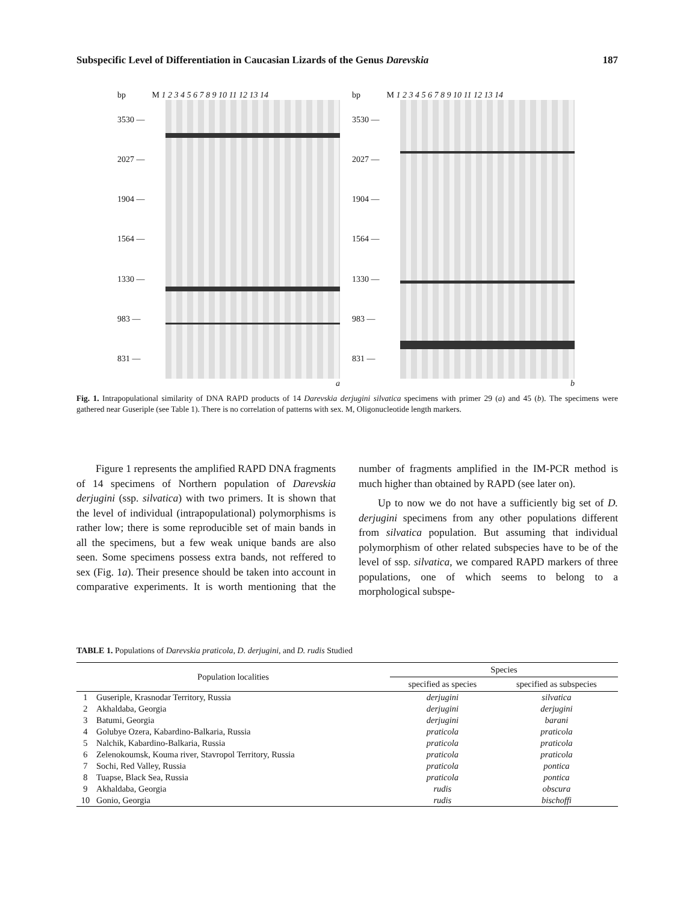Subspecific Level of Differentiation in Caucasian Lizards of the Genus Darevskia 187
bp M 1 2 3 4 5 6 7 8 9 10 11 12 13 14
3530 —
2027 —
1904 —
1564 —
1330 —
983 —
831 —
a
bp M 1 2 3 4 5 6 7 8 9 10 11 12 13 14
3530 —
2027 —
1904 —
1564 —
1330 —
983 —
831 —
b
Fig. 1. Intrapopulational similarity of DNA RAPD products of 14 Darevskia derjugini silvatica specimens with primer 29 (a) and 45 (b). The specimens were gathered near Guseriple (see Table 1). There is no correlation of patterns with sex. M, Oligonucleotide length markers.
Figure 1 represents the amplified RAPD DNA fragments of 14 specimens of Northern population of Darevskia derjugini (ssp. silvatica) with two primers. It is shown that the level of individual (intrapopulational) polymorphisms is rather low; there is some reproducible set of main bands in all the specimens, but a few weak unique bands are also seen. Some specimens possess extra bands, not reffered to sex (Fig. 1a). Their presence should be taken into account in comparative experiments. It is worth mentioning that the number of fragments amplified in the IM-PCR method is much higher than obtained by RAPD (see later on).
Up to now we do not have a sufficiently big set of D. derjugini specimens from any other populations different from silvatica population. But assuming that individual polymorphism of other related subspecies have to be of the level of ssp. silvatica, we compared RAPD markers of three populations, one of which seems to belong to a morphological subspe-
TABLE 1. Populations of Darevskia praticola, D. derjugini, and D. rudis Studied
| Population localities | | Species | |
| --- | --- | --- | --- |
| | | specified as species | specified as subspecies |
| 1 | Guseriple, Krasnodar Territory, Russia | derjugini | silvatica |
| 2 | Akhaldaba, Georgia | derjugini | derjugini |
| 3 | Batumi, Georgia | derjugini | barani |
| 4 | Golubye Ozera, Kabardino-Balkaria, Russia | praticola | praticola |
| 5 | Nalchik, Kabardino-Balkaria, Russia | praticola | praticola |
| 6 | Zelenokoumsk, Kouma river, Stavropol Territory, Russia | praticola | praticola |
| 7 | Sochi, Red Valley, Russia | praticola | pontica |
| 8 | Tuapse, Black Sea, Russia | praticola | pontica |
| 9 | Akhaldaba, Georgia | rudis | obscura |
| 10 | Gonio, Georgia | rudis | bischoffi |